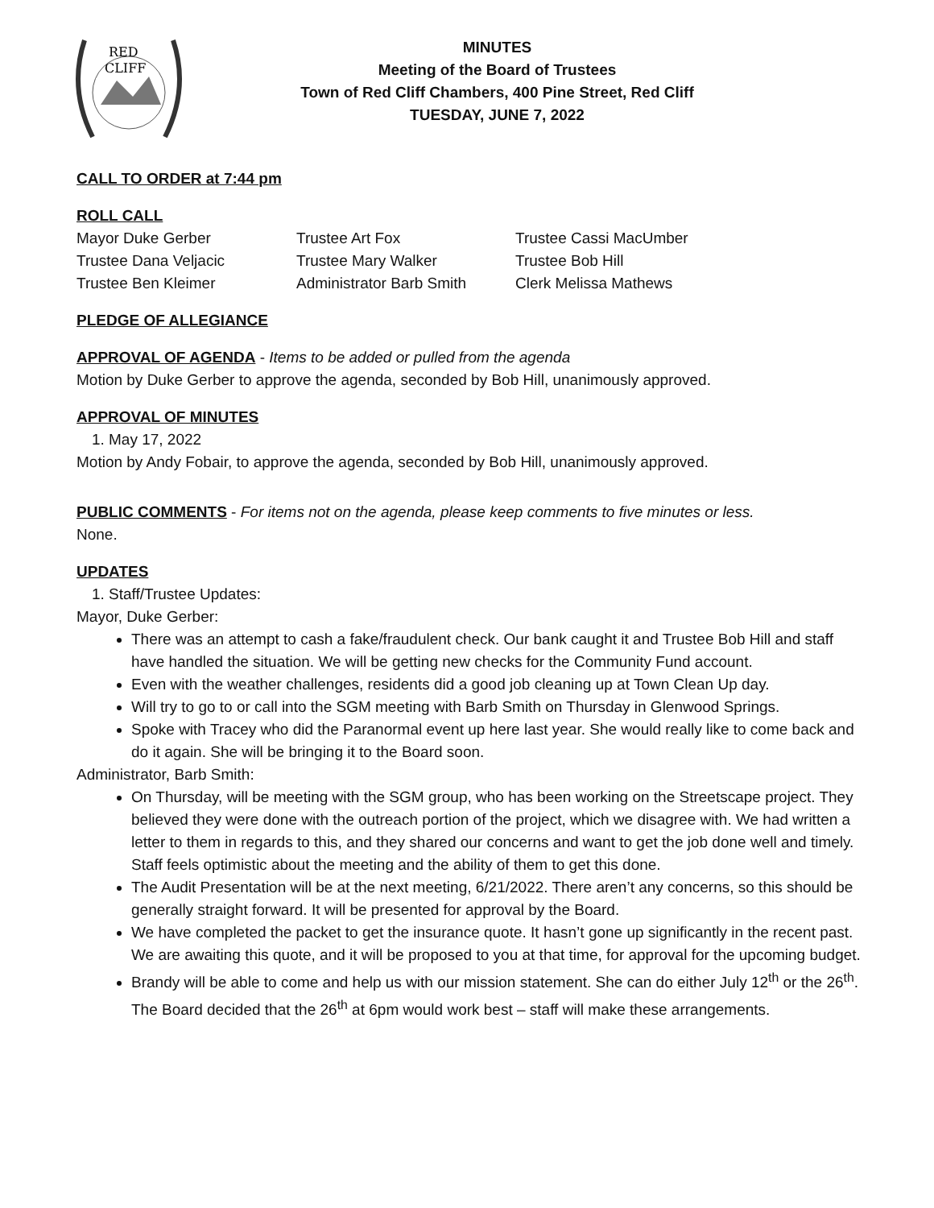RED
CLIFF
MINUTES
Meeting of the Board of Trustees
Town of Red Cliff Chambers, 400 Pine Street, Red Cliff
TUESDAY, JUNE 7, 2022
CALL TO ORDER at 7:44 pm
ROLL CALL
Mayor Duke Gerber
Trustee Art Fox
Trustee Cassi MacUmber
Trustee Dana Veljacic
Trustee Mary Walker
Trustee Bob Hill
Trustee Ben Kleimer
Administrator Barb Smith
Clerk Melissa Mathews
PLEDGE OF ALLEGIANCE
APPROVAL OF AGENDA
- Items to be added or pulled from the agenda
Motion by Duke Gerber to approve the agenda, seconded by Bob Hill, unanimously approved.
APPROVAL OF MINUTES
1. May 17, 2022
Motion by Andy Fobair, to approve the agenda, seconded by Bob Hill, unanimously approved.
PUBLIC COMMENTS
- For items not on the agenda, please keep comments to five minutes or less.
None.
UPDATES
1. Staff/Trustee Updates:
Mayor, Duke Gerber:
There was an attempt to cash a fake/fraudulent check. Our bank caught it and Trustee Bob Hill and staff have handled the situation. We will be getting new checks for the Community Fund account.
Even with the weather challenges, residents did a good job cleaning up at Town Clean Up day.
Will try to go to or call into the SGM meeting with Barb Smith on Thursday in Glenwood Springs.
Spoke with Tracey who did the Paranormal event up here last year. She would really like to come back and do it again. She will be bringing it to the Board soon.
Administrator, Barb Smith:
On Thursday, will be meeting with the SGM group, who has been working on the Streetscape project. They believed they were done with the outreach portion of the project, which we disagree with. We had written a letter to them in regards to this, and they shared our concerns and want to get the job done well and timely. Staff feels optimistic about the meeting and the ability of them to get this done.
The Audit Presentation will be at the next meeting, 6/21/2022. There aren’t any concerns, so this should be generally straight forward. It will be presented for approval by the Board.
We have completed the packet to get the insurance quote. It hasn’t gone up significantly in the recent past. We are awaiting this quote, and it will be proposed to you at that time, for approval for the upcoming budget.
Brandy will be able to come and help us with our mission statement. She can do either July 12<sup>th</sup> or the 26<sup>th</sup>. The Board decided that the 26<sup>th</sup> at 6pm would work best – staff will make these arrangements.